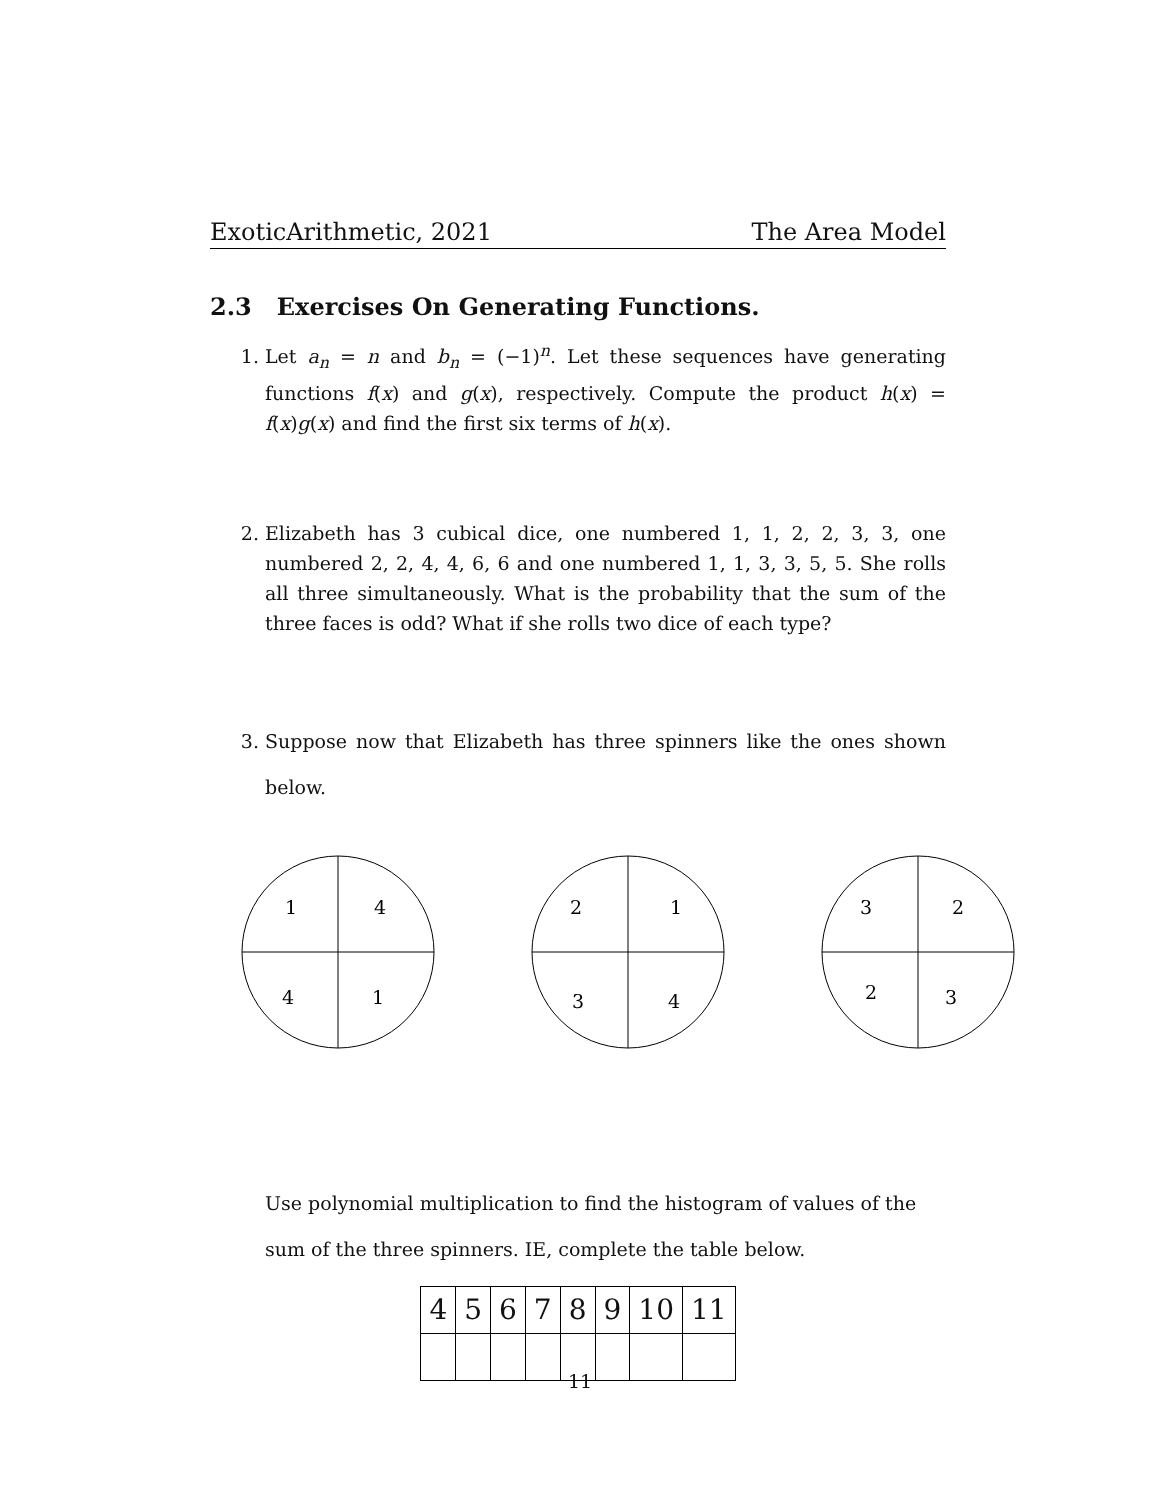ExoticArithmetic, 2021 The Area Model
2.3 Exercises On Generating Functions.
1. Let a<sub>n</sub> = n and b<sub>n</sub> = (−1)<sup>n</sup>. Let these sequences have generating functions f(x) and g(x), respectively. Compute the product h(x) = f(x)g(x) and find the first six terms of h(x).
2. Elizabeth has 3 cubical dice, one numbered 1, 1, 2, 2, 3, 3, one numbered 2, 2, 4, 4, 6, 6 and one numbered 1, 1, 3, 3, 5, 5. She rolls all three simultaneously. What is the probability that the sum of the three faces is odd? What if she rolls two dice of each type?
3. Suppose now that Elizabeth has three spinners like the ones shown below.
1
4
4
1
2
1
3
4
3
2
2
3
Use polynomial multiplication to find the histogram of values of the sum of the three spinners. IE, complete the table below.
| 4 | 5 | 6 | 7 | 8 | 9 | 10 | 11 |
11